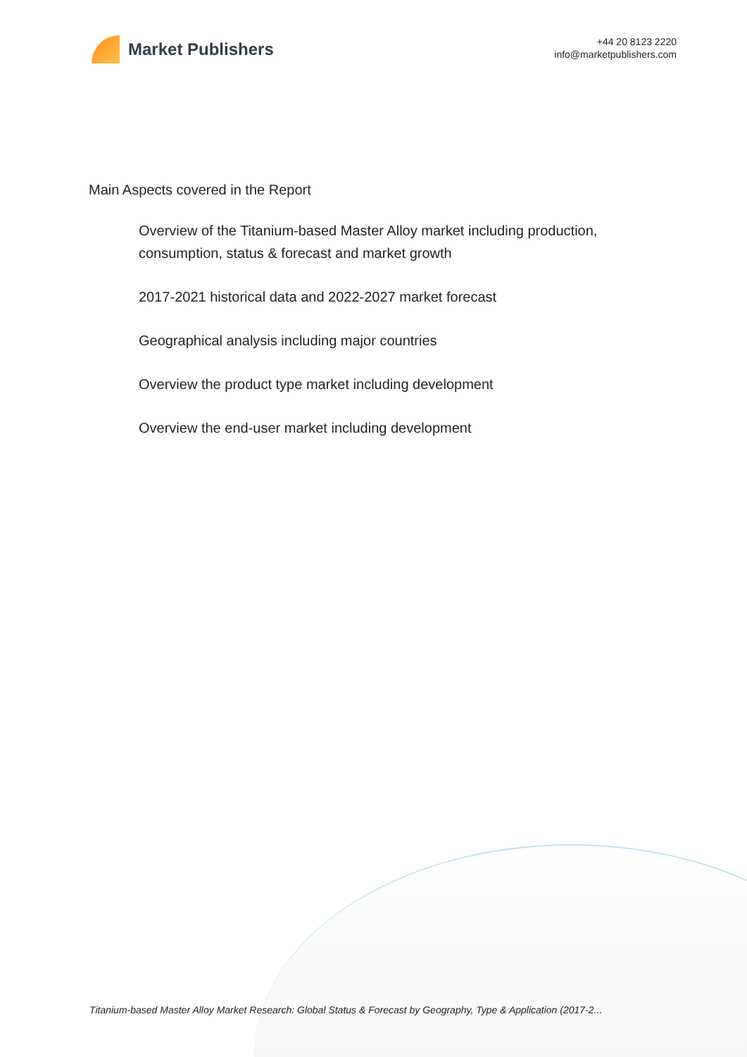Market Publishers
+44 20 8123 2220
info@marketpublishers.com
Main Aspects covered in the Report
Overview of the Titanium-based Master Alloy market including production, consumption, status & forecast and market growth
2017-2021 historical data and 2022-2027 market forecast
Geographical analysis including major countries
Overview the product type market including development
Overview the end-user market including development
Titanium-based Master Alloy Market Research: Global Status & Forecast by Geography, Type & Application (2017-2...